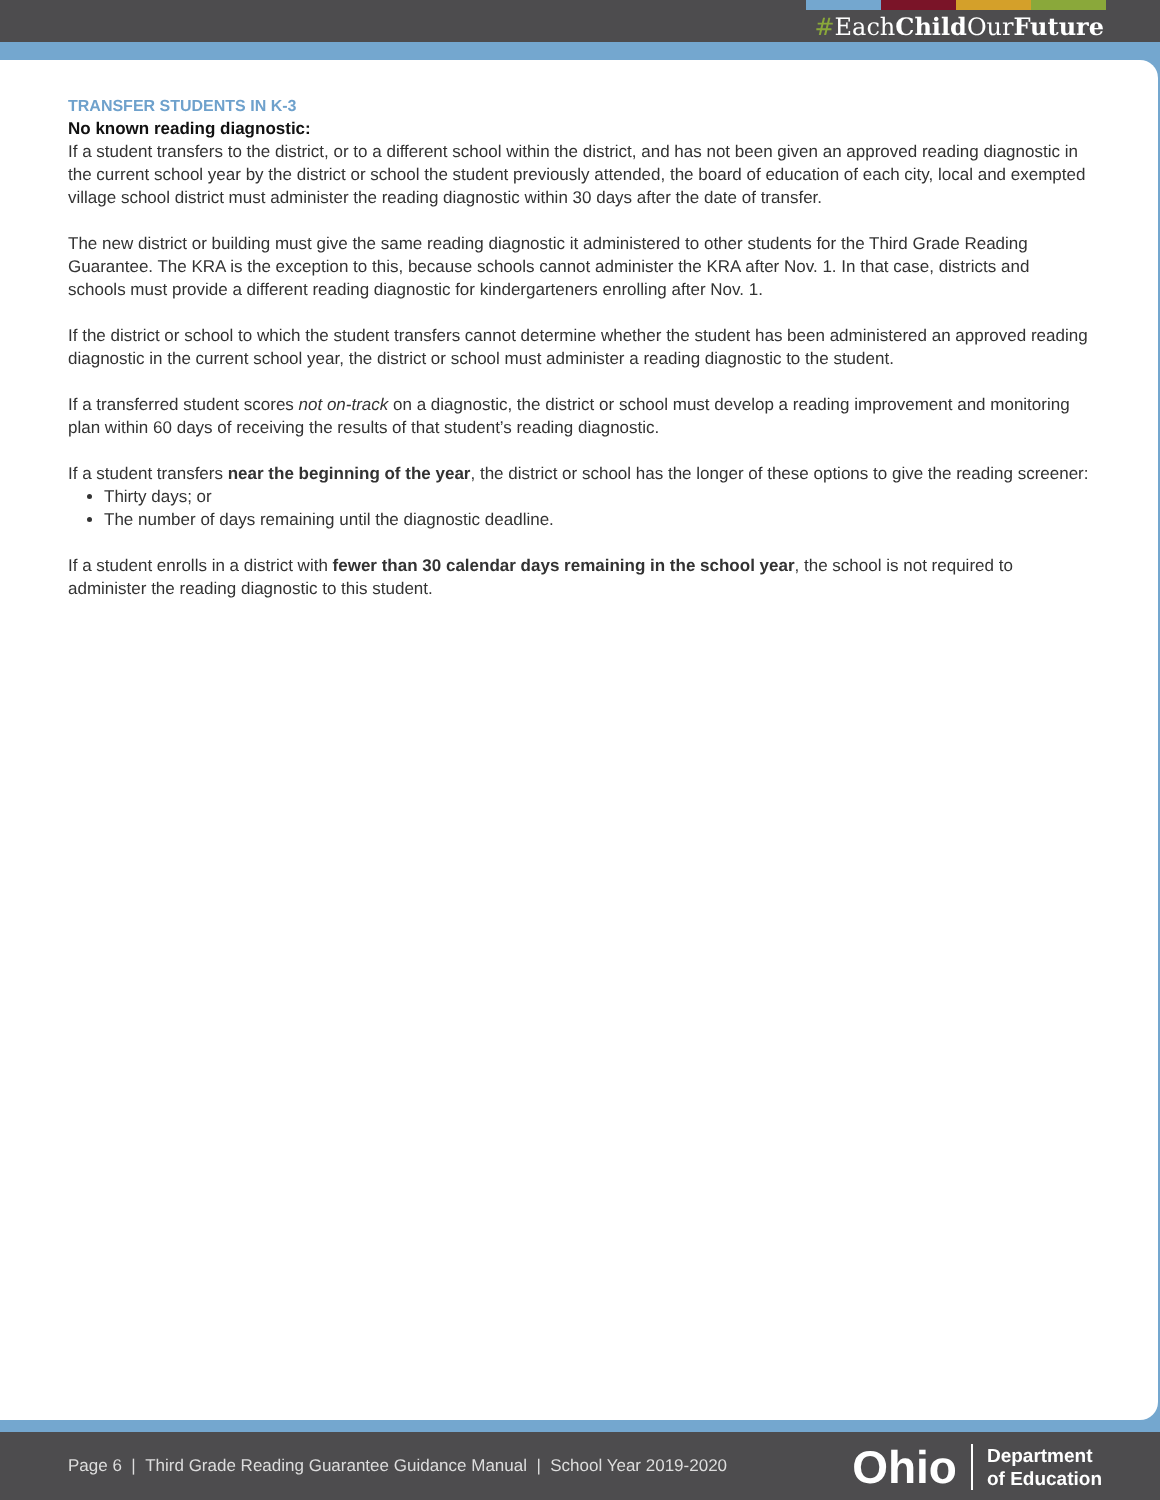#EachChild OurFuture
TRANSFER STUDENTS IN K-3
No known reading diagnostic:
If a student transfers to the district, or to a different school within the district, and has not been given an approved reading diagnostic in the current school year by the district or school the student previously attended, the board of education of each city, local and exempted village school district must administer the reading diagnostic within 30 days after the date of transfer.
The new district or building must give the same reading diagnostic it administered to other students for the Third Grade Reading Guarantee. The KRA is the exception to this, because schools cannot administer the KRA after Nov. 1. In that case, districts and schools must provide a different reading diagnostic for kindergarteners enrolling after Nov. 1.
If the district or school to which the student transfers cannot determine whether the student has been administered an approved reading diagnostic in the current school year, the district or school must administer a reading diagnostic to the student.
If a transferred student scores not on-track on a diagnostic, the district or school must develop a reading improvement and monitoring plan within 60 days of receiving the results of that student’s reading diagnostic.
If a student transfers near the beginning of the year, the district or school has the longer of these options to give the reading screener:
Thirty days; or
The number of days remaining until the diagnostic deadline.
If a student enrolls in a district with fewer than 30 calendar days remaining in the school year, the school is not required to administer the reading diagnostic to this student.
Page 6 | Third Grade Reading Guarantee Guidance Manual | School Year 2019-2020
Ohio Department
of Education